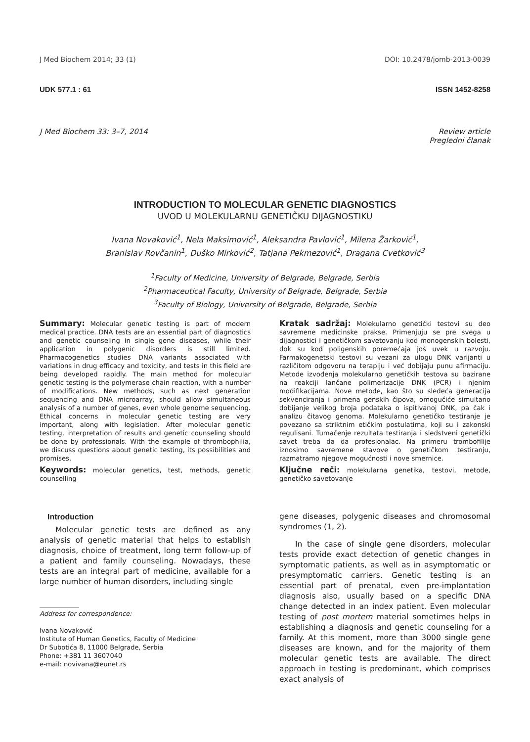J Med Biochem 2014; 33 (1) DOI: 10.2478/jomb-2013-0039
UDK 577.1 : 61 ISSN 1452-8258
J Med Biochem 33: 3–7, 2014 Review article
Pregledni članak
INTRODUCTION TO MOLECULAR GENETIC DIAGNOSTICS
UVOD U MOLEKULARNU GENETIČKU DIJAGNOSTIKU
Ivana Novaković<sup>1</sup>, Nela Maksimović<sup>1</sup>, Aleksandra Pavlović<sup>1</sup>, Milena Žarković<sup>1</sup>,
Branislav Rovčanin<sup>1</sup>, Duško Mirković<sup>2</sup>, Tatjana Pekmezović<sup>1</sup>, Dragana Cvetković<sup>3</sup>
<sup>1</sup> Faculty of Medicine, University of Belgrade, Belgrade, Serbia
<sup>2</sup> Pharmaceutical Faculty, University of Belgrade, Belgrade, Serbia
<sup>3</sup> Faculty of Biology, University of Belgrade, Belgrade, Serbia
Summary: Molecular genetic testing is part of modern medical practice. DNA tests are an essential part of diagnostics and genetic counseling in single gene diseases, while their application in polygenic disorders is still limited. Pharmacogenetics studies DNA variants associated with variations in drug efficacy and toxicity, and tests in this field are being developed rapidly. The main method for molecular genetic testing is the polymerase chain reaction, with a number of modifications. New methods, such as next generation sequencing and DNA microarray, should allow simultaneous analysis of a number of genes, even whole genome sequencing. Ethical concerns in molecular genetic testing are very important, along with legislation. After molecular genetic testing, interpretation of results and genetic counseling should be done by professionals. With the example of thrombophilia, we discuss questions about genetic testing, its possibilities and promises.
Keywords: molecular genetics, test, methods, genetic counselling
Kratak sadržaj: Molekularno genetički testovi su deo savremene medicinske prakse. Primenjuju se pre svega u dijagnostici i genetičkom savetovanju kod monogenskih bolesti, dok su kod poligenskih poremećaja još uvek u razvoju. Farmakogenetski testovi su vezani za ulogu DNK varijanti u različitom odgovoru na terapiju i već dobijaju punu afirmaciju. Metode izvođenja molekularno genetičkih testova su bazirane na reakciji lančane polimerizacije DNK (PCR) i njenim modifikacijama. Nove metode, kao što su sledeća generacija sekvenciranja i primena genskih čipova, omogućiće simultano dobijanje velikog broja podataka o ispitivanoj DNK, pa čak i analizu čitavog genoma. Molekularno genetičko testiranje je povezano sa striktnim etičkim postulatima, koji su i zakonski regulisani. Tumačenje rezultata testiranja i sledstveni genetički savet treba da da profesionalac. Na primeru trombofilije iznosimo savremene stavove o genetičkom testiranju, razmatramo njegove mogućnosti i nove smernice.
Ključne reči: molekularna genetika, testovi, metode, genetičko savetovanje
Introduction
Molecular genetic tests are defined as any analysis of genetic material that helps to establish diagnosis, choice of treatment, long term follow-up of a patient and family counseling. Nowadays, these tests are an integral part of medicine, available for a large number of human disorders, including single
Address for correspondence:
Ivana Novaković
Institute of Human Genetics, Faculty of Medicine
Dr Subotića 8, 11000 Belgrade, Serbia
Phone: +381 11 3607040
e-mail: novivana@eunet.rs
gene diseases, polygenic diseases and chromosomal syndromes (1, 2).
In the case of single gene disorders, molecular tests provide exact detection of genetic changes in symptomatic patients, as well as in asymptomatic or presymptomatic carriers. Genetic testing is an essential part of prenatal, even pre-implantation diagnosis also, usually based on a specific DNA change detected in an index patient. Even molecular testing of post mortem material sometimes helps in establishing a diagnosis and genetic counseling for a family. At this moment, more than 3000 single gene diseases are known, and for the majority of them molecular genetic tests are available. The direct approach in testing is predominant, which comprises exact analysis of